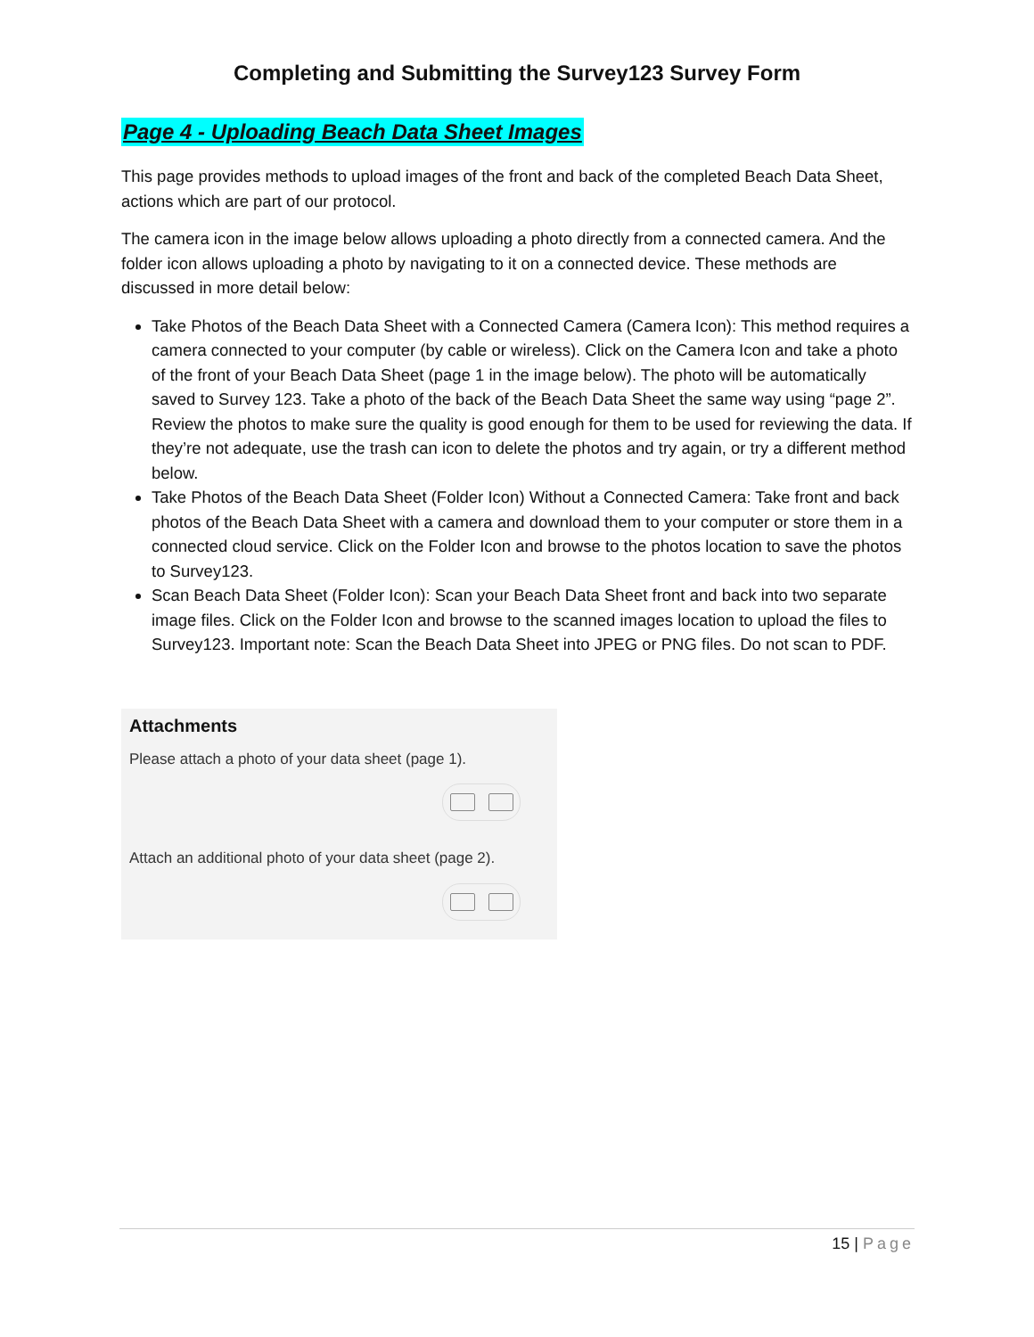Completing and Submitting the Survey123 Survey Form
Page 4 - Uploading Beach Data Sheet Images
This page provides methods to upload images of the front and back of the completed Beach Data Sheet, actions which are part of our protocol.
The camera icon in the image below allows uploading a photo directly from a connected camera. And the folder icon allows uploading a photo by navigating to it on a connected device. These methods are discussed in more detail below:
Take Photos of the Beach Data Sheet with a Connected Camera (Camera Icon): This method requires a camera connected to your computer (by cable or wireless). Click on the Camera Icon and take a photo of the front of your Beach Data Sheet (page 1 in the image below). The photo will be automatically saved to Survey 123. Take a photo of the back of the Beach Data Sheet the same way using “page 2”. Review the photos to make sure the quality is good enough for them to be used for reviewing the data. If they’re not adequate, use the trash can icon to delete the photos and try again, or try a different method below.
Take Photos of the Beach Data Sheet (Folder Icon) Without a Connected Camera: Take front and back photos of the Beach Data Sheet with a camera and download them to your computer or store them in a connected cloud service. Click on the Folder Icon and browse to the photos location to save the photos to Survey123.
Scan Beach Data Sheet (Folder Icon): Scan your Beach Data Sheet front and back into two separate image files. Click on the Folder Icon and browse to the scanned images location to upload the files to Survey123. Important note: Scan the Beach Data Sheet into JPEG or PNG files. Do not scan to PDF.
Attachments
Please attach a photo of your data sheet (page 1).
Attach an additional photo of your data sheet (page 2).
15 | Page